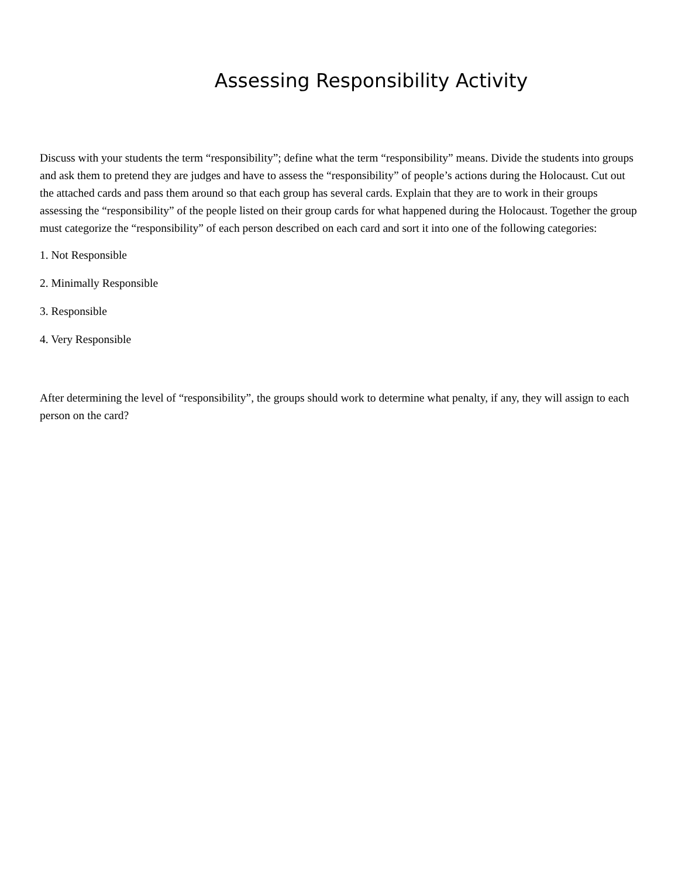Assessing Responsibility Activity
Discuss with your students the term “responsibility”; define what the term “responsibility” means. Divide the students into groups and ask them to pretend they are judges and have to assess the “responsibility” of people’s actions during the Holocaust. Cut out the attached cards and pass them around so that each group has several cards. Explain that they are to work in their groups assessing the “responsibility” of the people listed on their group cards for what happened during the Holocaust. Together the group must categorize the “responsibility” of each person described on each card and sort it into one of the following categories:
1. Not Responsible
2. Minimally Responsible
3. Responsible
4. Very Responsible
After determining the level of “responsibility”, the groups should work to determine what penalty, if any, they will assign to each person on the card?